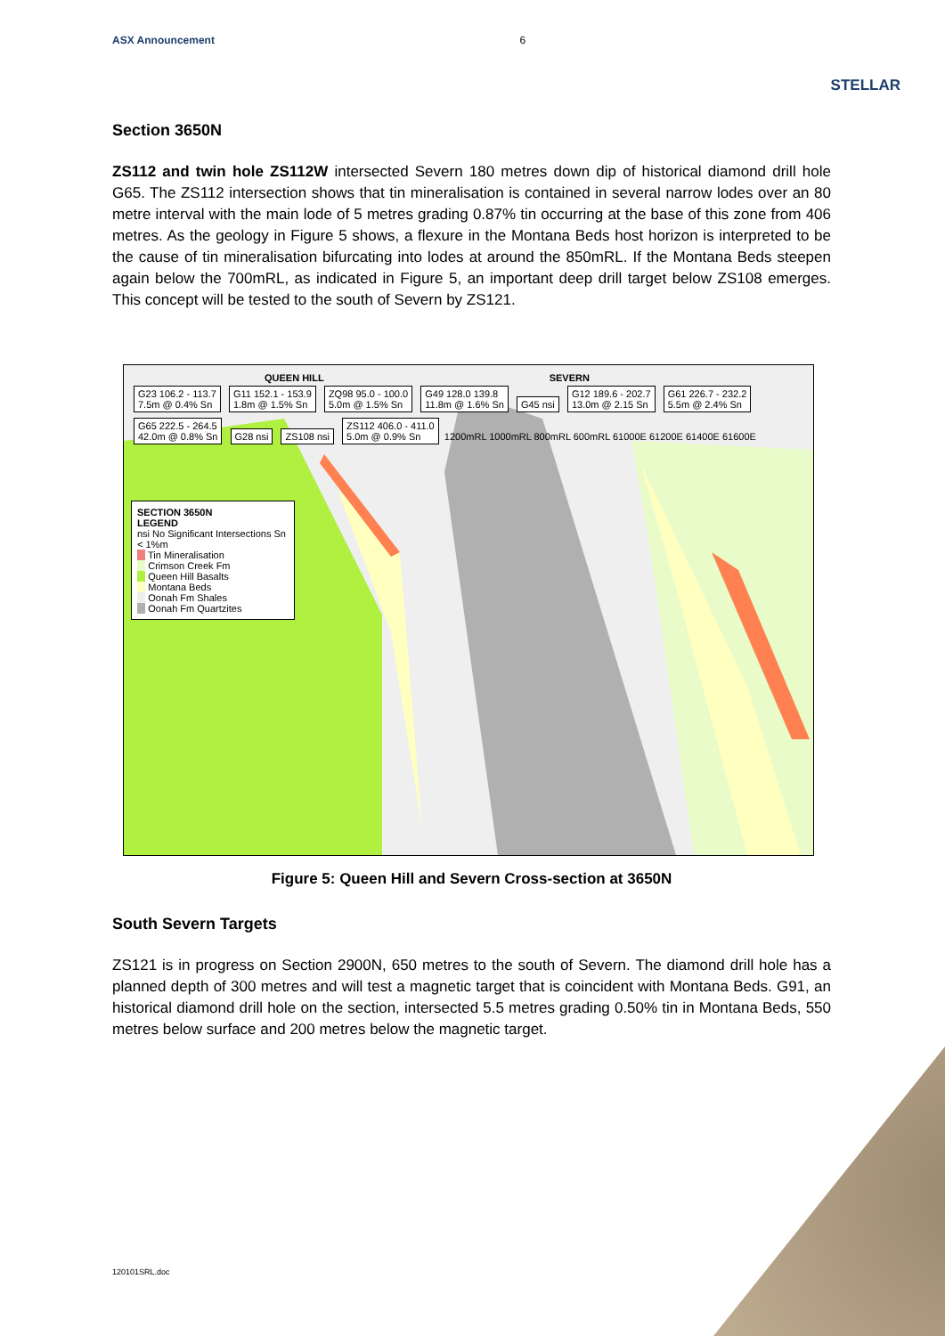ASX Announcement 6 STELLAR
Section 3650N
ZS112 and twin hole ZS112W intersected Severn 180 metres down dip of historical diamond drill hole G65. The ZS112 intersection shows that tin mineralisation is contained in several narrow lodes over an 80 metre interval with the main lode of 5 metres grading 0.87% tin occurring at the base of this zone from 406 metres. As the geology in Figure 5 shows, a flexure in the Montana Beds host horizon is interpreted to be the cause of tin mineralisation bifurcating into lodes at around the 850mRL. If the Montana Beds steepen again below the 700mRL, as indicated in Figure 5, an important deep drill target below ZS108 emerges. This concept will be tested to the south of Severn by ZS121.
QUEEN HILL SEVERN
G23 106.2 - 113.7
7.5m @ 0.4% Sn G11 152.1 - 153.9
1.8m @ 1.5% Sn ZQ98 95.0 - 100.0
5.0m @ 1.5% Sn G49 128.0 139.8
11.8m @ 1.6% Sn G45 nsi G12 189.6 - 202.7
13.0m @ 2.15 Sn G61 226.7 - 232.2
5.5m @ 2.4% Sn G65 222.5 - 264.5
42.0m @ 0.8% Sn G28 nsi ZS108 nsi ZS112 406.0 - 411.0
5.0m @ 0.9% Sn 1200mRL 1000mRL 800mRL 600mRL 61000E 61200E 61400E 61600E
SECTION 3650N
LEGEND
nsi No Significant Intersections Sn < 1%m
Tin Mineralisation
Crimson Creek Fm
Queen Hill Basalts
Montana Beds
Oonah Fm Shales
Oonah Fm Quartzites
Figure 5: Queen Hill and Severn Cross-section at 3650N
South Severn Targets
ZS121 is in progress on Section 2900N, 650 metres to the south of Severn. The diamond drill hole has a planned depth of 300 metres and will test a magnetic target that is coincident with Montana Beds. G91, an historical diamond drill hole on the section, intersected 5.5 metres grading 0.50% tin in Montana Beds, 550 metres below surface and 200 metres below the magnetic target.
120101SRL.doc